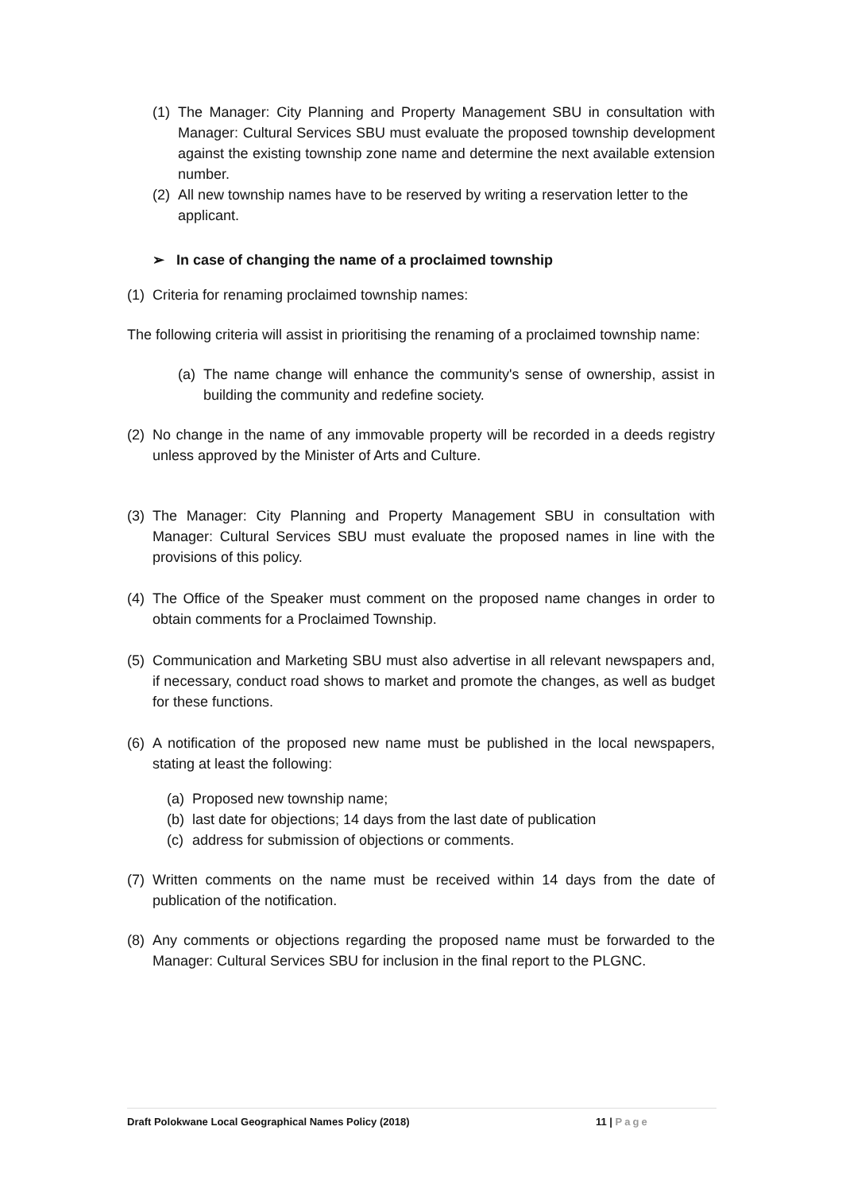(1) The Manager: City Planning and Property Management SBU in consultation with Manager: Cultural Services SBU must evaluate the proposed township development against the existing township zone name and determine the next available extension number.
(2) All new township names have to be reserved by writing a reservation letter to the applicant.
➢ In case of changing the name of a proclaimed township
(1) Criteria for renaming proclaimed township names:
The following criteria will assist in prioritising the renaming of a proclaimed township name:
(a) The name change will enhance the community's sense of ownership, assist in building the community and redefine society.
(2) No change in the name of any immovable property will be recorded in a deeds registry unless approved by the Minister of Arts and Culture.
(3) The Manager: City Planning and Property Management SBU in consultation with Manager: Cultural Services SBU must evaluate the proposed names in line with the provisions of this policy.
(4) The Office of the Speaker must comment on the proposed name changes in order to obtain comments for a Proclaimed Township.
(5) Communication and Marketing SBU must also advertise in all relevant newspapers and, if necessary, conduct road shows to market and promote the changes, as well as budget for these functions.
(6) A notification of the proposed new name must be published in the local newspapers, stating at least the following:
(a) Proposed new township name;
(b) last date for objections; 14 days from the last date of publication
(c) address for submission of objections or comments.
(7) Written comments on the name must be received within 14 days from the date of publication of the notification.
(8) Any comments or objections regarding the proposed name must be forwarded to the Manager: Cultural Services SBU for inclusion in the final report to the PLGNC.
Draft Polokwane Local Geographical Names Policy (2018) 11 | Page